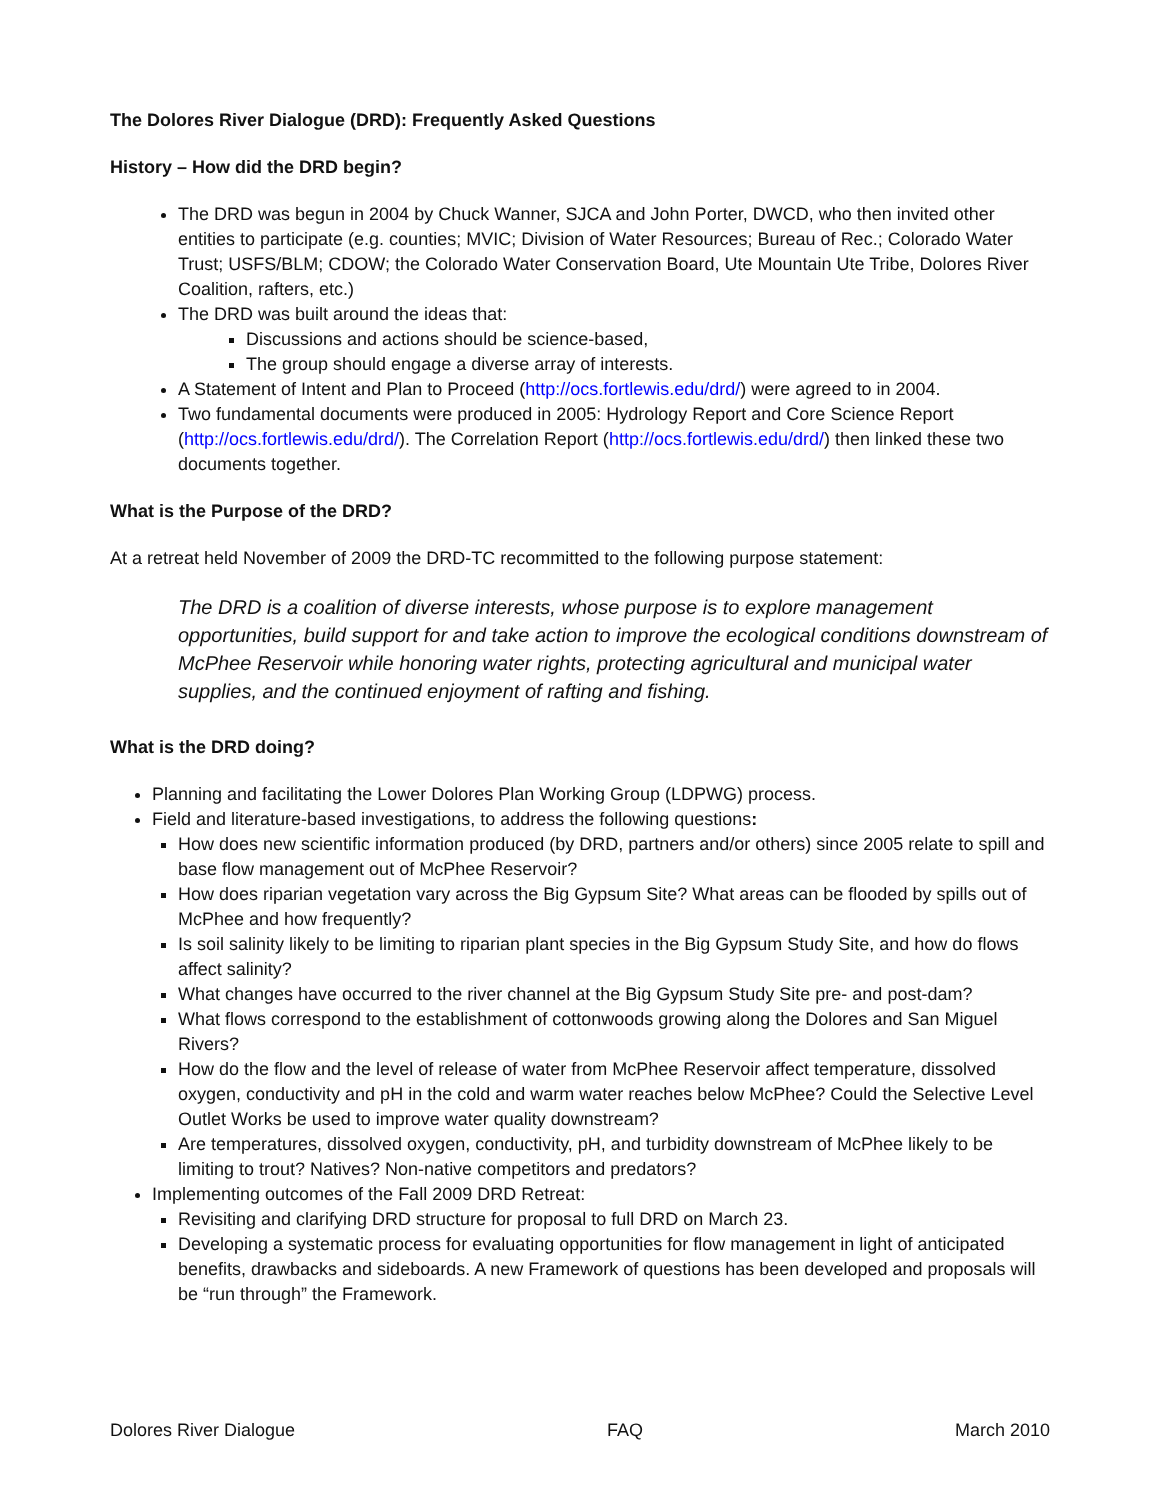The Dolores River Dialogue (DRD): Frequently Asked Questions
History – How did the DRD begin?
The DRD was begun in 2004 by Chuck Wanner, SJCA and John Porter, DWCD, who then invited other entities to participate (e.g. counties; MVIC; Division of Water Resources; Bureau of Rec.; Colorado Water Trust; USFS/BLM; CDOW; the Colorado Water Conservation Board, Ute Mountain Ute Tribe, Dolores River Coalition, rafters, etc.)
The DRD was built around the ideas that:
Discussions and actions should be science-based,
The group should engage a diverse array of interests.
A Statement of Intent and Plan to Proceed (http://ocs.fortlewis.edu/drd/) were agreed to in 2004.
Two fundamental documents were produced in 2005: Hydrology Report and Core Science Report (http://ocs.fortlewis.edu/drd/). The Correlation Report (http://ocs.fortlewis.edu/drd/) then linked these two documents together.
What is the Purpose of the DRD?
At a retreat held November of 2009 the DRD-TC recommitted to the following purpose statement:
The DRD is a coalition of diverse interests, whose purpose is to explore management opportunities, build support for and take action to improve the ecological conditions downstream of McPhee Reservoir while honoring water rights, protecting agricultural and municipal water supplies, and the continued enjoyment of rafting and fishing.
What is the DRD doing?
Planning and facilitating the Lower Dolores Plan Working Group (LDPWG) process.
Field and literature-based investigations, to address the following questions:
How does new scientific information produced (by DRD, partners and/or others) since 2005 relate to spill and base flow management out of McPhee Reservoir?
How does riparian vegetation vary across the Big Gypsum Site? What areas can be flooded by spills out of McPhee and how frequently?
Is soil salinity likely to be limiting to riparian plant species in the Big Gypsum Study Site, and how do flows affect salinity?
What changes have occurred to the river channel at the Big Gypsum Study Site pre- and post-dam?
What flows correspond to the establishment of cottonwoods growing along the Dolores and San Miguel Rivers?
How do the flow and the level of release of water from McPhee Reservoir affect temperature, dissolved oxygen, conductivity and pH in the cold and warm water reaches below McPhee? Could the Selective Level Outlet Works be used to improve water quality downstream?
Are temperatures, dissolved oxygen, conductivity, pH, and turbidity downstream of McPhee likely to be limiting to trout? Natives? Non-native competitors and predators?
Implementing outcomes of the Fall 2009 DRD Retreat:
Revisiting and clarifying DRD structure for proposal to full DRD on March 23.
Developing a systematic process for evaluating opportunities for flow management in light of anticipated benefits, drawbacks and sideboards. A new Framework of questions has been developed and proposals will be “run through” the Framework.
Dolores River Dialogue FAQ March 2010